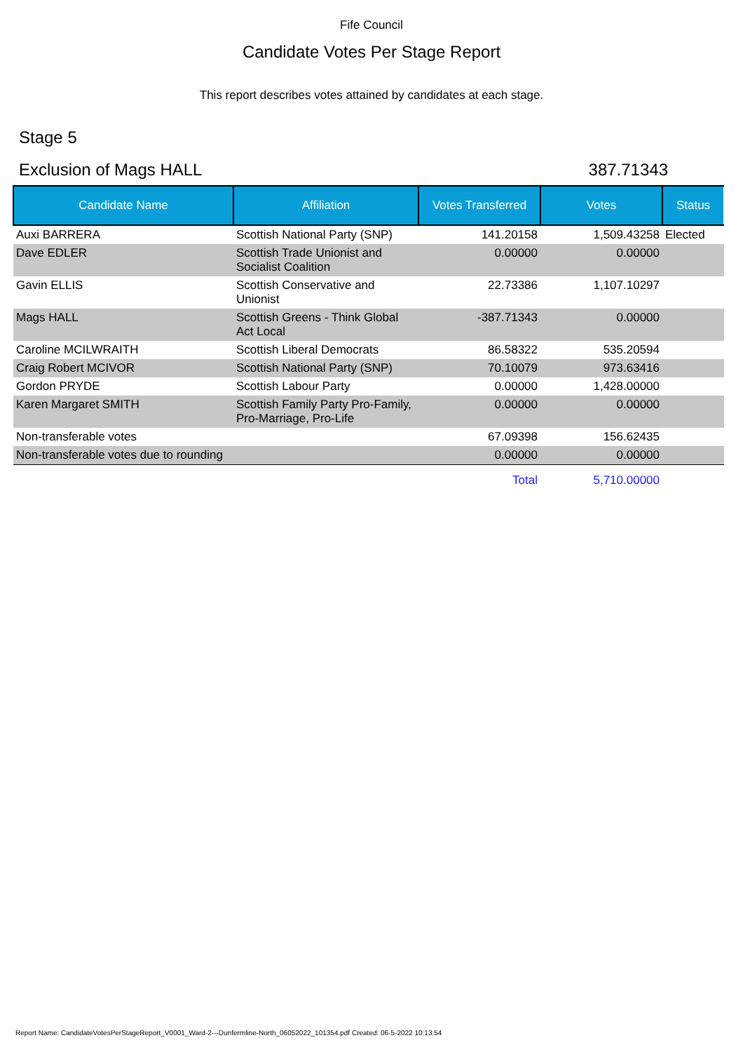Fife Council
Candidate Votes Per Stage Report
This report describes votes attained by candidates at each stage.
Stage 5
Exclusion of Mags HALL 387.71343
| Candidate Name | Affiliation | Votes Transferred | Votes | Status |
| --- | --- | --- | --- | --- |
| Auxi BARRERA | Scottish National Party (SNP) | 141.20158 | 1,509.43258 | Elected |
| Dave EDLER | Scottish Trade Unionist and Socialist Coalition | 0.00000 | 0.00000 | |
| Gavin ELLIS | Scottish Conservative and Unionist | 22.73386 | 1,107.10297 | |
| Mags HALL | Scottish Greens - Think Global Act Local | -387.71343 | 0.00000 | |
| Caroline MCILWRAITH | Scottish Liberal Democrats | 86.58322 | 535.20594 | |
| Craig Robert MCIVOR | Scottish National Party (SNP) | 70.10079 | 973.63416 | |
| Gordon PRYDE | Scottish Labour Party | 0.00000 | 1,428.00000 | |
| Karen Margaret SMITH | Scottish Family Party Pro-Family, Pro-Marriage, Pro-Life | 0.00000 | 0.00000 | |
| Non-transferable votes | | 67.09398 | 156.62435 | |
| Non-transferable votes due to rounding | | 0.00000 | 0.00000 | |
| | | Total | 5,710.00000 | |
Report Name: CandidateVotesPerStageReport_V0001_Ward-2---Dunfermline-North_06052022_101354.pdf Created: 06-5-2022 10:13:54